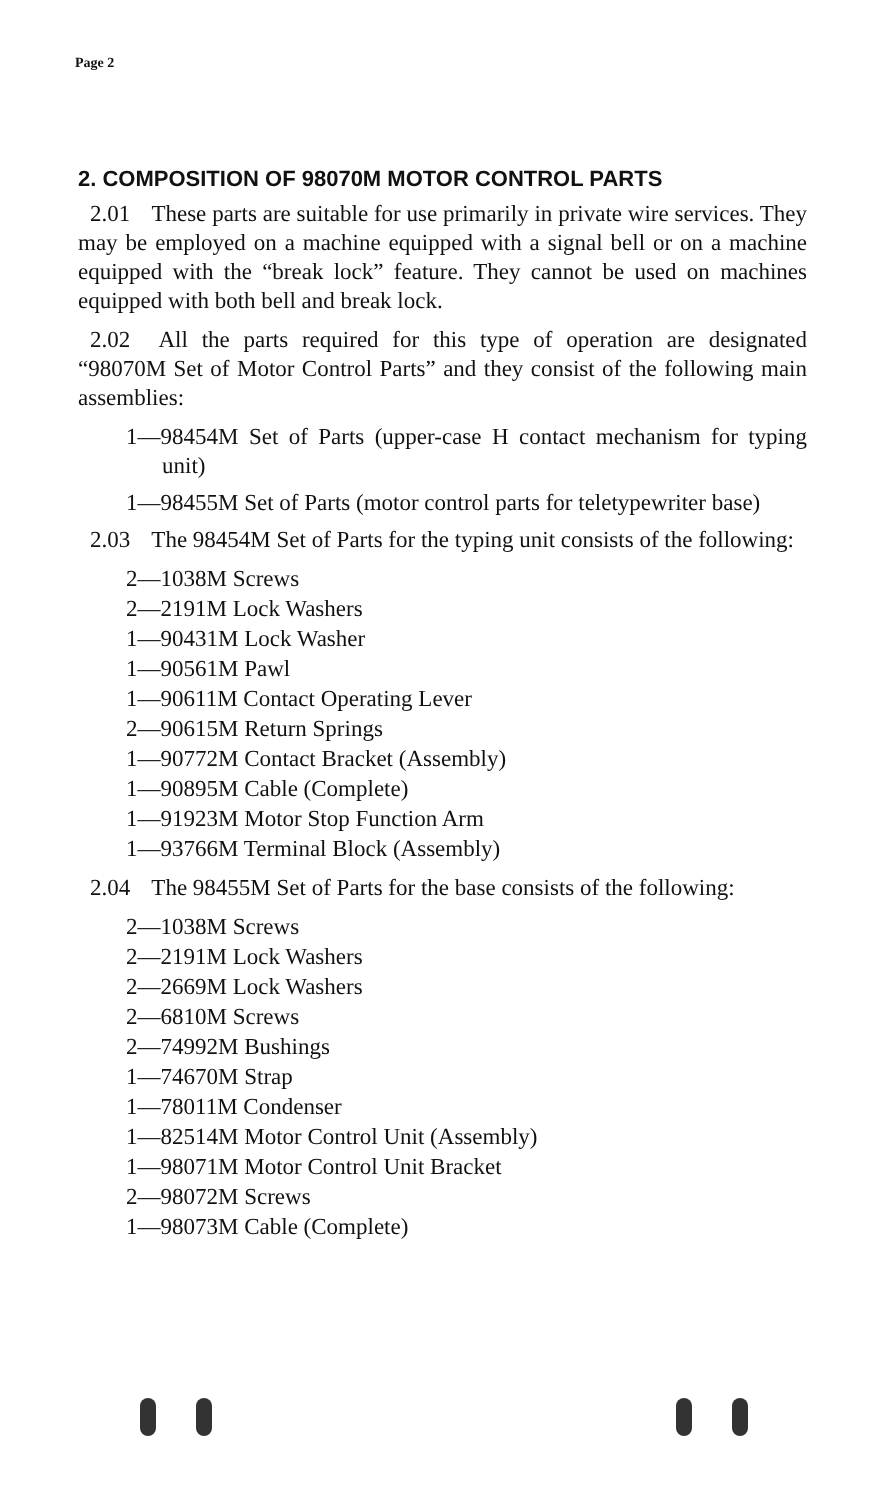Page 2
2. COMPOSITION OF 98070M MOTOR CONTROL PARTS
2.01 These parts are suitable for use primarily in private wire services. They may be employed on a machine equipped with a signal bell or on a machine equipped with the “break lock” feature. They cannot be used on machines equipped with both bell and break lock.
2.02 All the parts required for this type of operation are designated “98070M Set of Motor Control Parts” and they consist of the following main assemblies:
1—98454M Set of Parts (upper-case H contact mechanism for typing unit)
1—98455M Set of Parts (motor control parts for teletypewriter base)
2.03 The 98454M Set of Parts for the typing unit consists of the following:
2—1038M Screws
2—2191M Lock Washers
1—90431M Lock Washer
1—90561M Pawl
1—90611M Contact Operating Lever
2—90615M Return Springs
1—90772M Contact Bracket (Assembly)
1—90895M Cable (Complete)
1—91923M Motor Stop Function Arm
1—93766M Terminal Block (Assembly)
2.04 The 98455M Set of Parts for the base consists of the following:
2—1038M Screws
2—2191M Lock Washers
2—2669M Lock Washers
2—6810M Screws
2—74992M Bushings
1—74670M Strap
1—78011M Condenser
1—82514M Motor Control Unit (Assembly)
1—98071M Motor Control Unit Bracket
2—98072M Screws
1—98073M Cable (Complete)